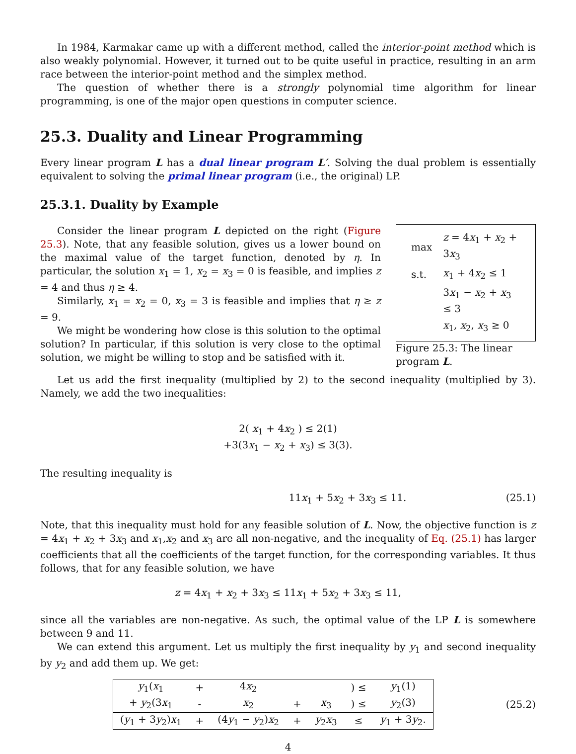In 1984, Karmakar came up with a different method, called the interior-point method which is also weakly polynomial. However, it turned out to be quite useful in practice, resulting in an arm race between the interior-point method and the simplex method.
The question of whether there is a strongly polynomial time algorithm for linear programming, is one of the major open questions in computer science.
25.3. Duality and Linear Programming
Every linear program L has a dual linear program L′. Solving the dual problem is essentially equivalent to solving the primal linear program (i.e., the original) LP.
25.3.1. Duality by Example
| max | z = 4 x<sub>1</sub> + x<sub>2</sub> + 3 x<sub>3</sub> |
| s.t. | x<sub>1</sub> + 4 x<sub>2</sub> ≤ 1 |
| | 3 x<sub>1</sub> − x<sub>2</sub> + x<sub>3</sub> ≤ 3 |
| | x<sub>1</sub>, x<sub>2</sub>, x<sub>3</sub> ≥ 0 |
Figure 25.3: The linear program L.
Consider the linear program L depicted on the right (Figure 25.3). Note, that any feasible solution, gives us a lower bound on the maximal value of the target function, denoted by η. In particular, the solution x<sub>1</sub> = 1, x<sub>2</sub> = x<sub>3</sub> = 0 is feasible, and implies z = 4 and thus η ≥ 4.
Similarly, x<sub>1</sub> = x<sub>2</sub> = 0, x<sub>3</sub> = 3 is feasible and implies that η ≥ z = 9.
We might be wondering how close is this solution to the optimal solution? In particular, if this solution is very close to the optimal solution, we might be willing to stop and be satisfied with it.
Let us add the first inequality (multiplied by 2) to the second inequality (multiplied by 3). Namely, we add the two inequalities:
2( x<sub>1</sub> + 4x<sub>2</sub> ) ≤ 2(1)
+3(3x<sub>1</sub> − x<sub>2</sub> + x<sub>3</sub>) ≤ 3(3).
The resulting inequality is
11x<sub>1</sub> + 5x<sub>2</sub> + 3x<sub>3</sub> ≤ 11. (25.1)
Note, that this inequality must hold for any feasible solution of L. Now, the objective function is z = 4x<sub>1</sub> + x<sub>2</sub> + 3x<sub>3</sub> and x<sub>1</sub>,x<sub>2</sub> and x<sub>3</sub> are all non-negative, and the inequality of Eq. (25.1) has larger coefficients that all the coefficients of the target function, for the corresponding variables. It thus follows, that for any feasible solution, we have
z = 4x<sub>1</sub> + x<sub>2</sub> + 3x<sub>3</sub> ≤ 11x<sub>1</sub> + 5x<sub>2</sub> + 3x<sub>3</sub> ≤ 11,
since all the variables are non-negative. As such, the optimal value of the LP L is somewhere between 9 and 11.
We can extend this argument. Let us multiply the first inequality by y<sub>1</sub> and second inequality by y<sub>2</sub> and add them up. We get:
| y<sub>1</sub>( x<sub>1</sub> | + | 4 x<sub>2</sub> | | | ) ≤ | y<sub>1</sub>(1) |
| + y<sub>2</sub>(3 x<sub>1</sub> | - | x<sub>2</sub> | + | x<sub>3</sub> | ) ≤ | y<sub>2</sub>(3) |
| ( y<sub>1</sub> + 3 y<sub>2</sub>) x<sub>1</sub> | + | (4 y<sub>1</sub> − y<sub>2</sub>) x<sub>2</sub> | + | y<sub>2</sub> x<sub>3</sub> | ≤ | y<sub>1</sub> + 3 y<sub>2</sub>. |
(25.2)
4